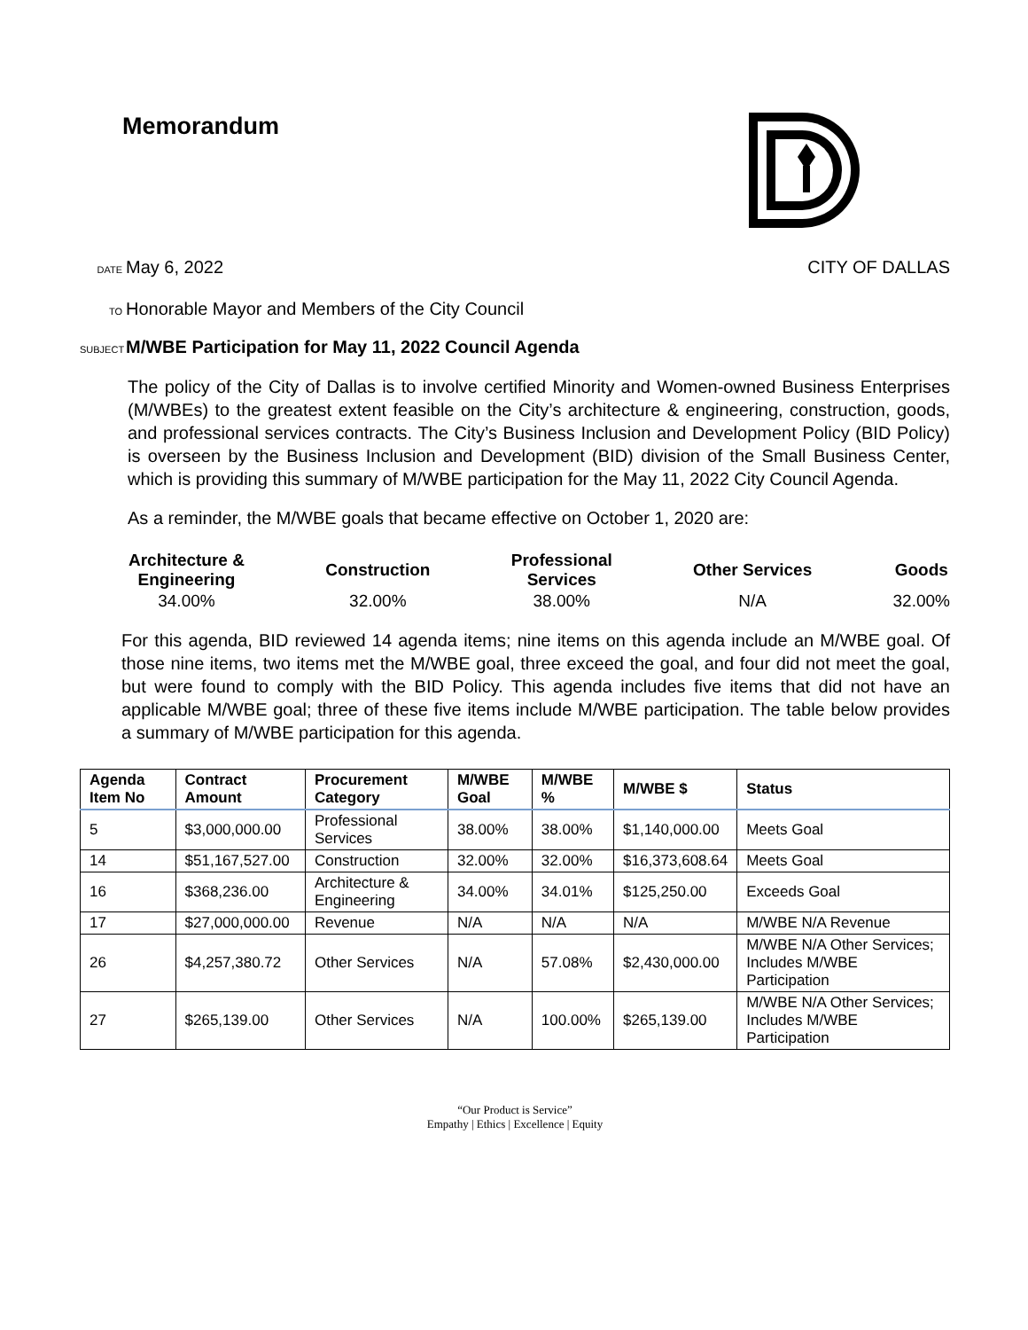Memorandum
DATE May 6, 2022 CITY OF DALLAS
TO Honorable Mayor and Members of the City Council
SUBJECT M/WBE Participation for May 11, 2022 Council Agenda
The policy of the City of Dallas is to involve certified Minority and Women-owned Business Enterprises (M/WBEs) to the greatest extent feasible on the City’s architecture & engineering, construction, goods, and professional services contracts. The City’s Business Inclusion and Development Policy (BID Policy) is overseen by the Business Inclusion and Development (BID) division of the Small Business Center, which is providing this summary of M/WBE participation for the May 11, 2022 City Council Agenda.
As a reminder, the M/WBE goals that became effective on October 1, 2020 are:
Architecture &
Engineering
34.00%
Construction
32.00%
Professional
Services
38.00%
Other Services
N/A
Goods
32.00%
For this agenda, BID reviewed 14 agenda items; nine items on this agenda include an M/WBE goal. Of those nine items, two items met the M/WBE goal, three exceed the goal, and four did not meet the goal, but were found to comply with the BID Policy. This agenda includes five items that did not have an applicable M/WBE goal; three of these five items include M/WBE participation. The table below provides a summary of M/WBE participation for this agenda.
| Agenda Item No | Contract Amount | Procurement Category | M/WBE Goal | M/WBE % | M/WBE $ | Status |
| --- | --- | --- | --- | --- | --- | --- |
| 5 | $3,000,000.00 | Professional Services | 38.00% | 38.00% | $1,140,000.00 | Meets Goal |
| 14 | $51,167,527.00 | Construction | 32.00% | 32.00% | $16,373,608.64 | Meets Goal |
| 16 | $368,236.00 | Architecture & Engineering | 34.00% | 34.01% | $125,250.00 | Exceeds Goal |
| 17 | $27,000,000.00 | Revenue | N/A | N/A | N/A | M/WBE N/A Revenue |
| 26 | $4,257,380.72 | Other Services | N/A | 57.08% | $2,430,000.00 | M/WBE N/A Other Services; Includes M/WBE Participation |
| 27 | $265,139.00 | Other Services | N/A | 100.00% | $265,139.00 | M/WBE N/A Other Services; Includes M/WBE Participation |
“Our Product is Service”
Empathy | Ethics | Excellence | Equity